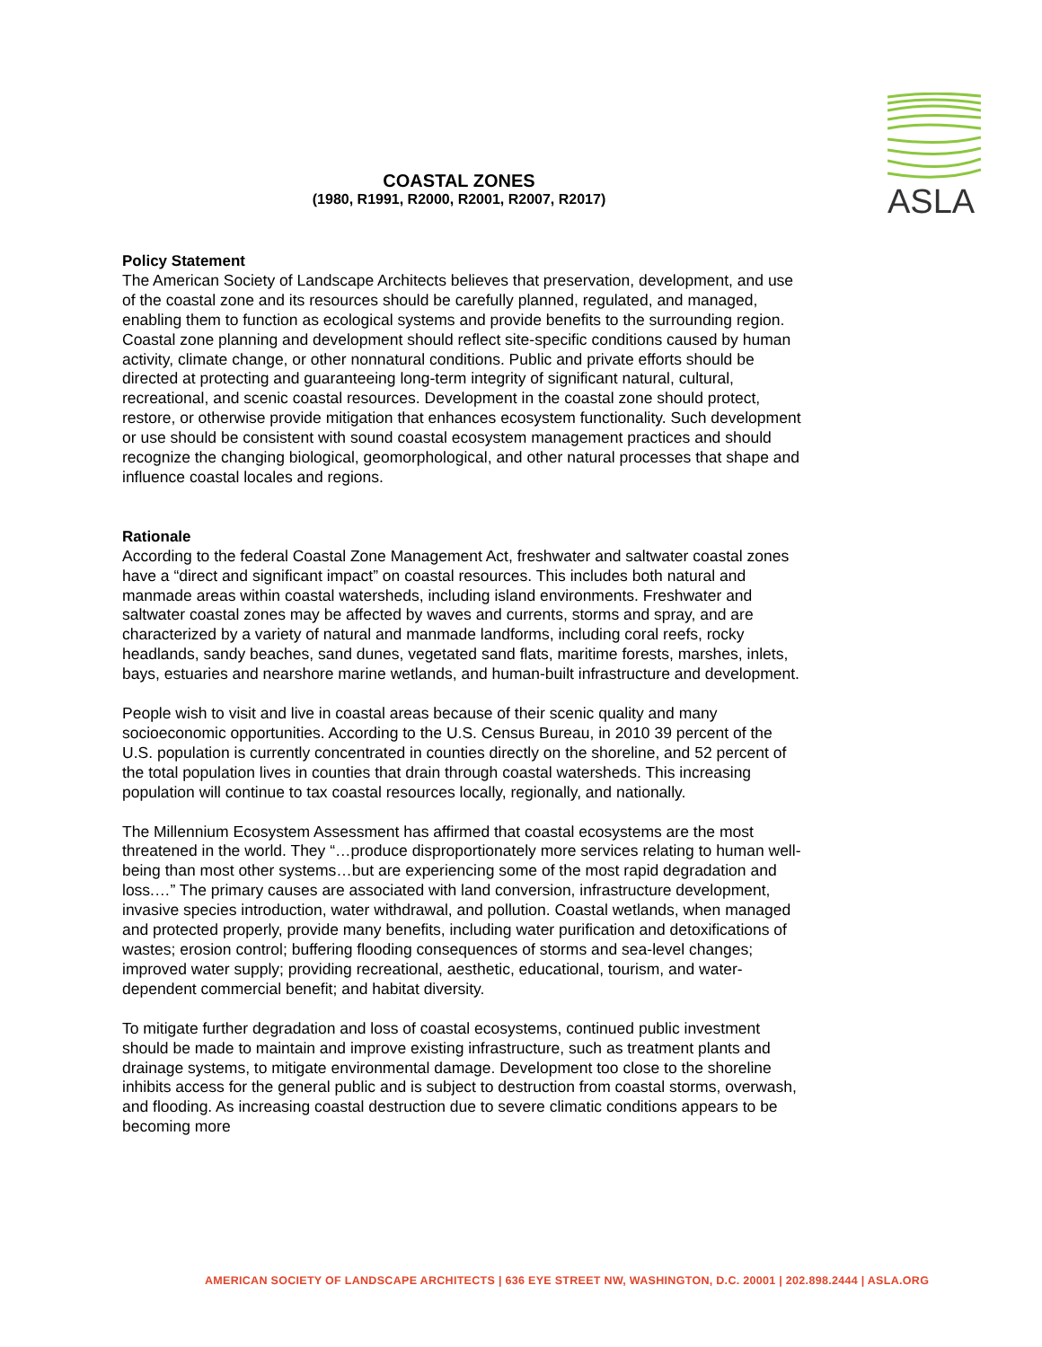ASLA
COASTAL ZONES
(1980, R1991, R2000, R2001, R2007, R2017)
Policy Statement
The American Society of Landscape Architects believes that preservation, development, and use of the coastal zone and its resources should be carefully planned, regulated, and managed, enabling them to function as ecological systems and provide benefits to the surrounding region. Coastal zone planning and development should reflect site-specific conditions caused by human activity, climate change, or other nonnatural conditions. Public and private efforts should be directed at protecting and guaranteeing long-term integrity of significant natural, cultural, recreational, and scenic coastal resources. Development in the coastal zone should protect, restore, or otherwise provide mitigation that enhances ecosystem functionality. Such development or use should be consistent with sound coastal ecosystem management practices and should recognize the changing biological, geomorphological, and other natural processes that shape and influence coastal locales and regions.
Rationale
According to the federal Coastal Zone Management Act, freshwater and saltwater coastal zones have a “direct and significant impact” on coastal resources. This includes both natural and manmade areas within coastal watersheds, including island environments. Freshwater and saltwater coastal zones may be affected by waves and currents, storms and spray, and are characterized by a variety of natural and manmade landforms, including coral reefs, rocky headlands, sandy beaches, sand dunes, vegetated sand flats, maritime forests, marshes, inlets, bays, estuaries and nearshore marine wetlands, and human-built infrastructure and development.
People wish to visit and live in coastal areas because of their scenic quality and many socioeconomic opportunities. According to the U.S. Census Bureau, in 2010 39 percent of the U.S. population is currently concentrated in counties directly on the shoreline, and 52 percent of the total population lives in counties that drain through coastal watersheds. This increasing population will continue to tax coastal resources locally, regionally, and nationally.
The Millennium Ecosystem Assessment has affirmed that coastal ecosystems are the most threatened in the world. They “…produce disproportionately more services relating to human well-being than most other systems…but are experiencing some of the most rapid degradation and loss.…” The primary causes are associated with land conversion, infrastructure development, invasive species introduction, water withdrawal, and pollution. Coastal wetlands, when managed and protected properly, provide many benefits, including water purification and detoxifications of wastes; erosion control; buffering flooding consequences of storms and sea-level changes; improved water supply; providing recreational, aesthetic, educational, tourism, and water-dependent commercial benefit; and habitat diversity.
To mitigate further degradation and loss of coastal ecosystems, continued public investment should be made to maintain and improve existing infrastructure, such as treatment plants and drainage systems, to mitigate environmental damage. Development too close to the shoreline inhibits access for the general public and is subject to destruction from coastal storms, overwash, and flooding. As increasing coastal destruction due to severe climatic conditions appears to be becoming more
AMERICAN SOCIETY OF LANDSCAPE ARCHITECTS | 636 EYE STREET NW, WASHINGTON, D.C. 20001 | 202.898.2444 | ASLA.ORG